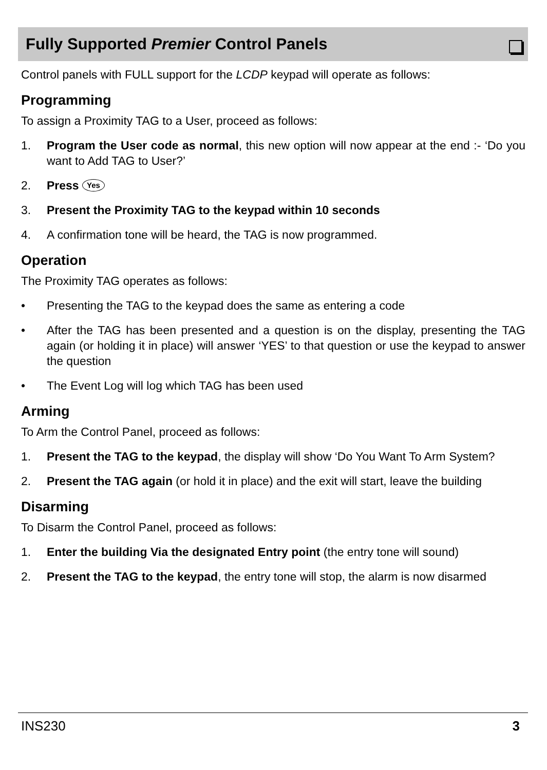Fully Supported Premier Control Panels
Control panels with FULL support for the LCDP keypad will operate as follows:
Programming
To assign a Proximity TAG to a User, proceed as follows:
1. Program the User code as normal, this new option will now appear at the end :- ‘Do you want to Add TAG to User?’
2. Press Yes
3. Present the Proximity TAG to the keypad within 10 seconds
4. A confirmation tone will be heard, the TAG is now programmed.
Operation
The Proximity TAG operates as follows:
• Presenting the TAG to the keypad does the same as entering a code
• After the TAG has been presented and a question is on the display, presenting the TAG again (or holding it in place) will answer ‘YES’ to that question or use the keypad to answer the question
• The Event Log will log which TAG has been used
Arming
To Arm the Control Panel, proceed as follows:
1. Present the TAG to the keypad, the display will show ‘Do You Want To Arm System?
2. Present the TAG again (or hold it in place) and the exit will start, leave the building
Disarming
To Disarm the Control Panel, proceed as follows:
1. Enter the building Via the designated Entry point (the entry tone will sound)
2. Present the TAG to the keypad, the entry tone will stop, the alarm is now disarmed
INS230 3